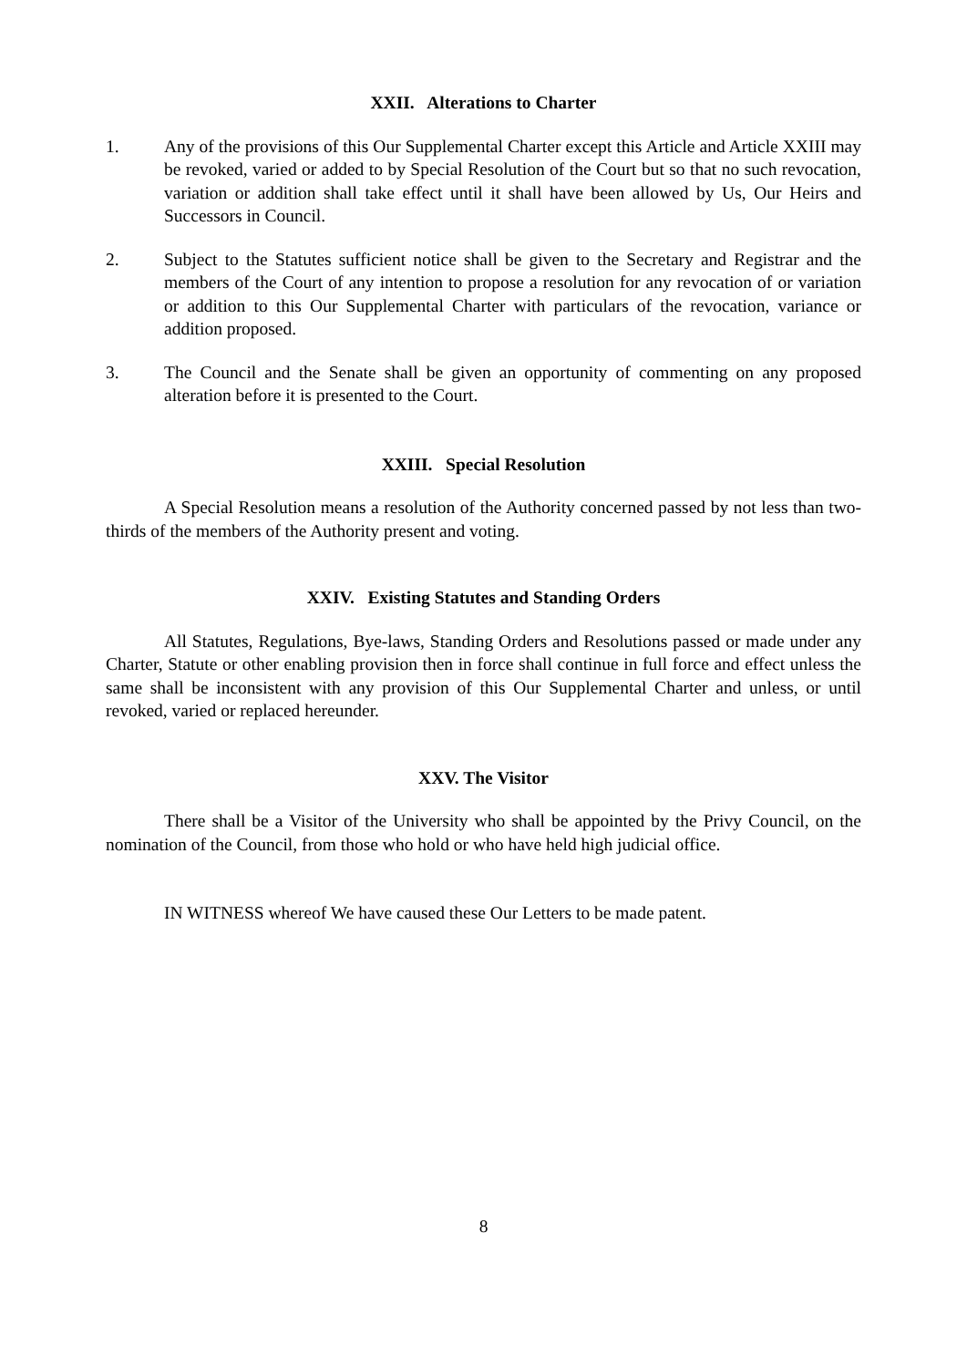XXII. Alterations to Charter
1. Any of the provisions of this Our Supplemental Charter except this Article and Article XXIII may be revoked, varied or added to by Special Resolution of the Court but so that no such revocation, variation or addition shall take effect until it shall have been allowed by Us, Our Heirs and Successors in Council.
2. Subject to the Statutes sufficient notice shall be given to the Secretary and Registrar and the members of the Court of any intention to propose a resolution for any revocation of or variation or addition to this Our Supplemental Charter with particulars of the revocation, variance or addition proposed.
3. The Council and the Senate shall be given an opportunity of commenting on any proposed alteration before it is presented to the Court.
XXIII. Special Resolution
A Special Resolution means a resolution of the Authority concerned passed by not less than two-thirds of the members of the Authority present and voting.
XXIV. Existing Statutes and Standing Orders
All Statutes, Regulations, Bye-laws, Standing Orders and Resolutions passed or made under any Charter, Statute or other enabling provision then in force shall continue in full force and effect unless the same shall be inconsistent with any provision of this Our Supplemental Charter and unless, or until revoked, varied or replaced hereunder.
XXV. The Visitor
There shall be a Visitor of the University who shall be appointed by the Privy Council, on the nomination of the Council, from those who hold or who have held high judicial office.
IN WITNESS whereof We have caused these Our Letters to be made patent.
8